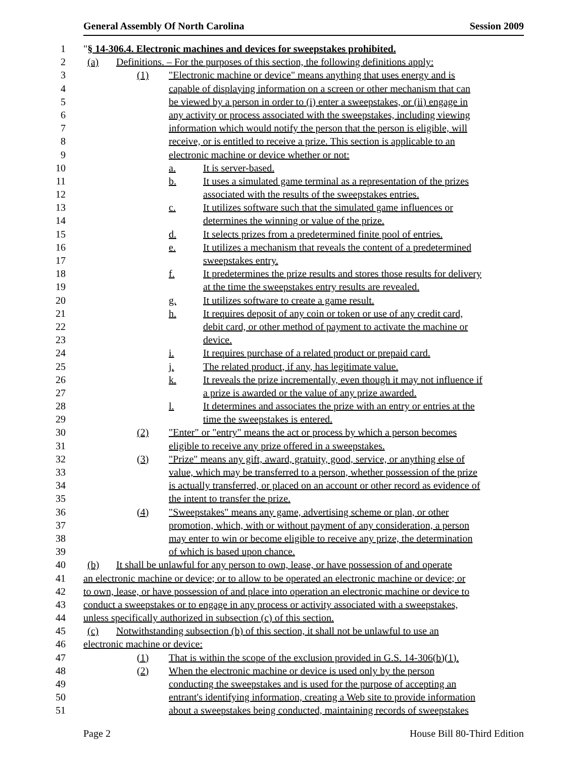General Assembly Of North Carolina Session 2009
1 "§ 14-306.4. Electronic machines and devices for sweepstakes prohibited.
2 (a) Definitions. – For the purposes of this section, the following definitions apply:
3 (1) "Electronic machine or device" means anything that uses energy and is
4 capable of displaying information on a screen or other mechanism that can
5 be viewed by a person in order to (i) enter a sweepstakes, or (ii) engage in
6 any activity or process associated with the sweepstakes, including viewing
7 information which would notify the person that the person is eligible, will
8 receive, or is entitled to receive a prize. This section is applicable to an
9 electronic machine or device whether or not:
10 a. It is server-based.
11 b. It uses a simulated game terminal as a representation of the prizes
12 associated with the results of the sweepstakes entries.
13 c. It utilizes software such that the simulated game influences or
14 determines the winning or value of the prize.
15 d. It selects prizes from a predetermined finite pool of entries.
16 e. It utilizes a mechanism that reveals the content of a predetermined
17 sweepstakes entry.
18 f. It predetermines the prize results and stores those results for delivery
19 at the time the sweepstakes entry results are revealed.
20 g. It utilizes software to create a game result.
21 h. It requires deposit of any coin or token or use of any credit card,
22 debit card, or other method of payment to activate the machine or
23 device.
24 i. It requires purchase of a related product or prepaid card.
25 j. The related product, if any, has legitimate value.
26 k. It reveals the prize incrementally, even though it may not influence if
27 a prize is awarded or the value of any prize awarded.
28 l. It determines and associates the prize with an entry or entries at the
29 time the sweepstakes is entered.
30 (2) "Enter" or "entry" means the act or process by which a person becomes
31 eligible to receive any prize offered in a sweepstakes.
32 (3) "Prize" means any gift, award, gratuity, good, service, or anything else of
33 value, which may be transferred to a person, whether possession of the prize
34 is actually transferred, or placed on an account or other record as evidence of
35 the intent to transfer the prize.
36 (4) "Sweepstakes" means any game, advertising scheme or plan, or other
37 promotion, which, with or without payment of any consideration, a person
38 may enter to win or become eligible to receive any prize, the determination
39 of which is based upon chance.
40 (b) It shall be unlawful for any person to own, lease, or have possession of and operate
41 an electronic machine or device; or to allow to be operated an electronic machine or device; or
42 to own, lease, or have possession of and place into operation an electronic machine or device to
43 conduct a sweepstakes or to engage in any process or activity associated with a sweepstakes,
44 unless specifically authorized in subsection (c) of this section.
45 (c) Notwithstanding subsection (b) of this section, it shall not be unlawful to use an
46 electronic machine or device:
47 (1) That is within the scope of the exclusion provided in G.S. 14-306(b)(1).
48 (2) When the electronic machine or device is used only by the person
49 conducting the sweepstakes and is used for the purpose of accepting an
50 entrant's identifying information, creating a Web site to provide information
51 about a sweepstakes being conducted, maintaining records of sweepstakes
Page 2 House Bill 80-Third Edition